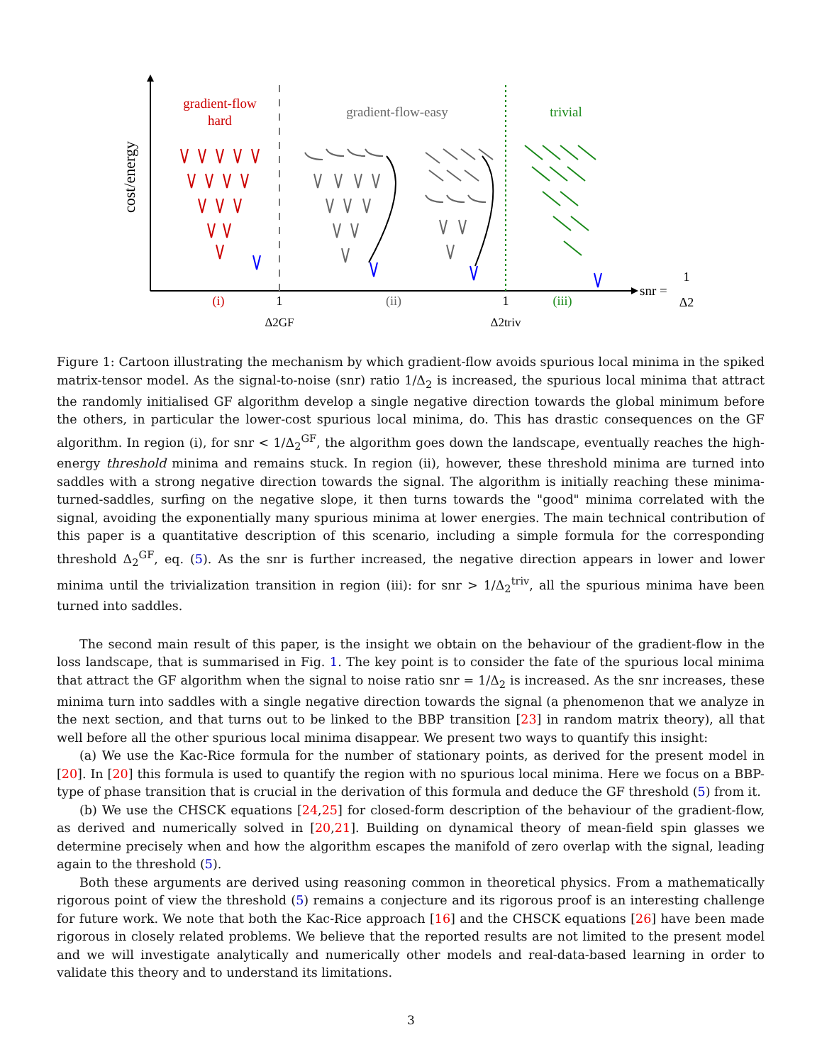cost/energy
gradient-flow
hard
gradient-flow-easy
trivial
(i)
(ii)
(iii)
1
Δ2GF
1
Δ2triv
snr =
1
Δ2
Figure 1: Cartoon illustrating the mechanism by which gradient-flow avoids spurious local minima in the spiked matrix-tensor model. As the signal-to-noise (snr) ratio 1/Δ<sub>2</sub> is increased, the spurious local minima that attract the randomly initialised GF algorithm develop a single negative direction towards the global minimum before the others, in particular the lower-cost spurious local minima, do. This has drastic consequences on the GF algorithm. In region (i), for snr < 1/Δ<sub>2</sub><sup>GF</sup>, the algorithm goes down the landscape, eventually reaches the high-energy threshold minima and remains stuck. In region (ii), however, these threshold minima are turned into saddles with a strong negative direction towards the signal. The algorithm is initially reaching these minima-turned-saddles, surfing on the negative slope, it then turns towards the "good" minima correlated with the signal, avoiding the exponentially many spurious minima at lower energies. The main technical contribution of this paper is a quantitative description of this scenario, including a simple formula for the corresponding threshold Δ<sub>2</sub><sup>GF</sup>, eq. (5). As the snr is further increased, the negative direction appears in lower and lower minima until the trivialization transition in region (iii): for snr > 1/Δ<sub>2</sub><sup>triv</sup>, all the spurious minima have been turned into saddles.
The second main result of this paper, is the insight we obtain on the behaviour of the gradient-flow in the loss landscape, that is summarised in Fig. 1. The key point is to consider the fate of the spurious local minima that attract the GF algorithm when the signal to noise ratio snr = 1/Δ<sub>2</sub> is increased. As the snr increases, these minima turn into saddles with a single negative direction towards the signal (a phenomenon that we analyze in the next section, and that turns out to be linked to the BBP transition [23] in random matrix theory), all that well before all the other spurious local minima disappear. We present two ways to quantify this insight:
(a) We use the Kac-Rice formula for the number of stationary points, as derived for the present model in [20]. In [20] this formula is used to quantify the region with no spurious local minima. Here we focus on a BBP-type of phase transition that is crucial in the derivation of this formula and deduce the GF threshold (5) from it.
(b) We use the CHSCK equations [24,25] for closed-form description of the behaviour of the gradient-flow, as derived and numerically solved in [20,21]. Building on dynamical theory of mean-field spin glasses we determine precisely when and how the algorithm escapes the manifold of zero overlap with the signal, leading again to the threshold (5).
Both these arguments are derived using reasoning common in theoretical physics. From a mathematically rigorous point of view the threshold (5) remains a conjecture and its rigorous proof is an interesting challenge for future work. We note that both the Kac-Rice approach [16] and the CHSCK equations [26] have been made rigorous in closely related problems. We believe that the reported results are not limited to the present model and we will investigate analytically and numerically other models and real-data-based learning in order to validate this theory and to understand its limitations.
3